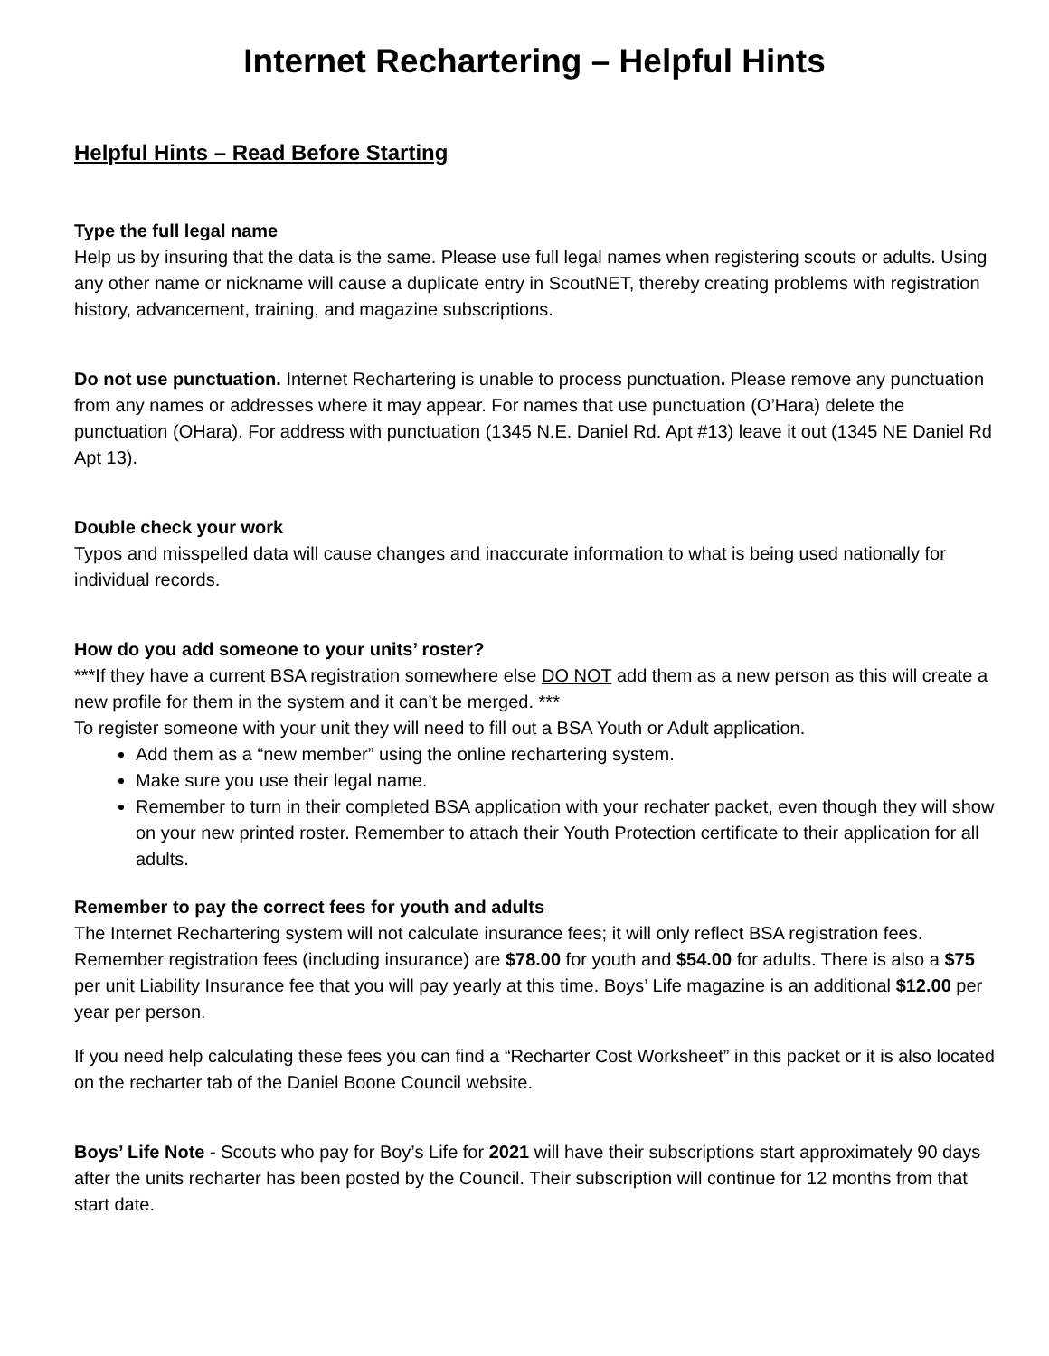Internet Rechartering – Helpful Hints
Helpful Hints – Read Before Starting
Type the full legal name
Help us by insuring that the data is the same. Please use full legal names when registering scouts or adults. Using any other name or nickname will cause a duplicate entry in ScoutNET, thereby creating problems with registration history, advancement, training, and magazine subscriptions.
Do not use punctuation. Internet Rechartering is unable to process punctuation. Please remove any punctuation from any names or addresses where it may appear. For names that use punctuation (O’Hara) delete the punctuation (OHara). For address with punctuation (1345 N.E. Daniel Rd. Apt #13) leave it out (1345 NE Daniel Rd Apt 13).
Double check your work
Typos and misspelled data will cause changes and inaccurate information to what is being used nationally for individual records.
How do you add someone to your units’ roster?
***If they have a current BSA registration somewhere else DO NOT add them as a new person as this will create a new profile for them in the system and it can’t be merged. ***
To register someone with your unit they will need to fill out a BSA Youth or Adult application.
Add them as a “new member” using the online rechartering system.
Make sure you use their legal name.
Remember to turn in their completed BSA application with your rechater packet, even though they will show on your new printed roster. Remember to attach their Youth Protection certificate to their application for all adults.
Remember to pay the correct fees for youth and adults
The Internet Rechartering system will not calculate insurance fees; it will only reflect BSA registration fees. Remember registration fees (including insurance) are $78.00 for youth and $54.00 for adults. There is also a $75 per unit Liability Insurance fee that you will pay yearly at this time. Boys’ Life magazine is an additional $12.00 per year per person.
If you need help calculating these fees you can find a “Recharter Cost Worksheet” in this packet or it is also located on the recharter tab of the Daniel Boone Council website.
Boys’ Life Note - Scouts who pay for Boy’s Life for 2021 will have their subscriptions start approximately 90 days after the units recharter has been posted by the Council. Their subscription will continue for 12 months from that start date.